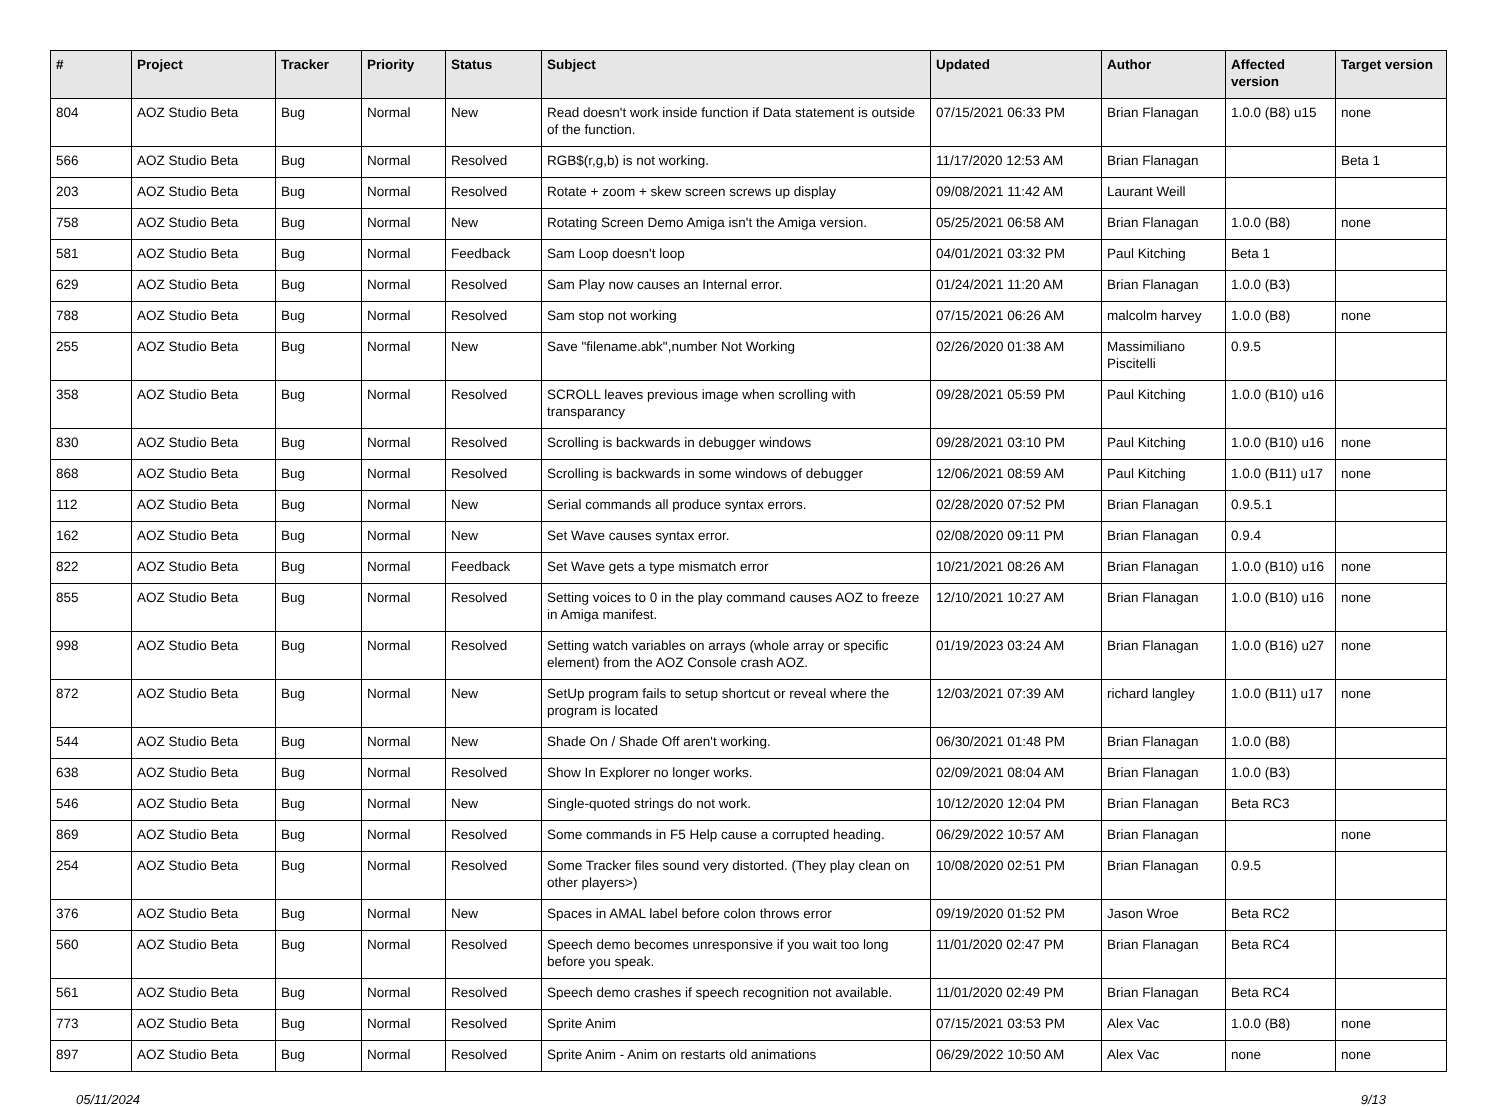| # | Project | Tracker | Priority | Status | Subject | Updated | Author | Affected version | Target version |
| --- | --- | --- | --- | --- | --- | --- | --- | --- | --- |
| 804 | AOZ Studio Beta | Bug | Normal | New | Read doesn't work inside function if Data statement is outside of the function. | 07/15/2021 06:33 PM | Brian Flanagan | 1.0.0 (B8) u15 | none |
| 566 | AOZ Studio Beta | Bug | Normal | Resolved | RGB$(r,g,b) is not working. | 11/17/2020 12:53 AM | Brian Flanagan | | Beta 1 |
| 203 | AOZ Studio Beta | Bug | Normal | Resolved | Rotate + zoom + skew screen screws up display | 09/08/2021 11:42 AM | Laurant Weill | | |
| 758 | AOZ Studio Beta | Bug | Normal | New | Rotating Screen Demo Amiga isn't the Amiga version. | 05/25/2021 06:58 AM | Brian Flanagan | 1.0.0 (B8) | none |
| 581 | AOZ Studio Beta | Bug | Normal | Feedback | Sam Loop doesn't loop | 04/01/2021 03:32 PM | Paul Kitching | Beta 1 | |
| 629 | AOZ Studio Beta | Bug | Normal | Resolved | Sam Play now causes an Internal error. | 01/24/2021 11:20 AM | Brian Flanagan | 1.0.0 (B3) | |
| 788 | AOZ Studio Beta | Bug | Normal | Resolved | Sam stop not working | 07/15/2021 06:26 AM | malcolm harvey | 1.0.0 (B8) | none |
| 255 | AOZ Studio Beta | Bug | Normal | New | Save "filename.abk",number Not Working | 02/26/2020 01:38 AM | Massimiliano Piscitelli | 0.9.5 | |
| 358 | AOZ Studio Beta | Bug | Normal | Resolved | SCROLL leaves previous image when scrolling with transparancy | 09/28/2021 05:59 PM | Paul Kitching | 1.0.0 (B10) u16 | |
| 830 | AOZ Studio Beta | Bug | Normal | Resolved | Scrolling is backwards in debugger windows | 09/28/2021 03:10 PM | Paul Kitching | 1.0.0 (B10) u16 | none |
| 868 | AOZ Studio Beta | Bug | Normal | Resolved | Scrolling is backwards in some windows of debugger | 12/06/2021 08:59 AM | Paul Kitching | 1.0.0 (B11) u17 | none |
| 112 | AOZ Studio Beta | Bug | Normal | New | Serial commands all produce syntax errors. | 02/28/2020 07:52 PM | Brian Flanagan | 0.9.5.1 | |
| 162 | AOZ Studio Beta | Bug | Normal | New | Set Wave causes syntax error. | 02/08/2020 09:11 PM | Brian Flanagan | 0.9.4 | |
| 822 | AOZ Studio Beta | Bug | Normal | Feedback | Set Wave gets a type mismatch error | 10/21/2021 08:26 AM | Brian Flanagan | 1.0.0 (B10) u16 | none |
| 855 | AOZ Studio Beta | Bug | Normal | Resolved | Setting voices to 0 in the play command causes AOZ to freeze in Amiga manifest. | 12/10/2021 10:27 AM | Brian Flanagan | 1.0.0 (B10) u16 | none |
| 998 | AOZ Studio Beta | Bug | Normal | Resolved | Setting watch variables on arrays (whole array or specific element) from the AOZ Console crash AOZ. | 01/19/2023 03:24 AM | Brian Flanagan | 1.0.0 (B16) u27 | none |
| 872 | AOZ Studio Beta | Bug | Normal | New | SetUp program fails to setup shortcut or reveal where the program is located | 12/03/2021 07:39 AM | richard langley | 1.0.0 (B11) u17 | none |
| 544 | AOZ Studio Beta | Bug | Normal | New | Shade On / Shade Off aren't working. | 06/30/2021 01:48 PM | Brian Flanagan | 1.0.0 (B8) | |
| 638 | AOZ Studio Beta | Bug | Normal | Resolved | Show In Explorer no longer works. | 02/09/2021 08:04 AM | Brian Flanagan | 1.0.0 (B3) | |
| 546 | AOZ Studio Beta | Bug | Normal | New | Single-quoted strings do not work. | 10/12/2020 12:04 PM | Brian Flanagan | Beta RC3 | |
| 869 | AOZ Studio Beta | Bug | Normal | Resolved | Some commands in F5 Help cause a corrupted heading. | 06/29/2022 10:57 AM | Brian Flanagan | | none |
| 254 | AOZ Studio Beta | Bug | Normal | Resolved | Some Tracker files sound very distorted. (They play clean on other players>) | 10/08/2020 02:51 PM | Brian Flanagan | 0.9.5 | |
| 376 | AOZ Studio Beta | Bug | Normal | New | Spaces in AMAL label before colon throws error | 09/19/2020 01:52 PM | Jason Wroe | Beta RC2 | |
| 560 | AOZ Studio Beta | Bug | Normal | Resolved | Speech demo becomes unresponsive if you wait too long before you speak. | 11/01/2020 02:47 PM | Brian Flanagan | Beta RC4 | |
| 561 | AOZ Studio Beta | Bug | Normal | Resolved | Speech demo crashes if speech recognition not available. | 11/01/2020 02:49 PM | Brian Flanagan | Beta RC4 | |
| 773 | AOZ Studio Beta | Bug | Normal | Resolved | Sprite Anim | 07/15/2021 03:53 PM | Alex Vac | 1.0.0 (B8) | none |
| 897 | AOZ Studio Beta | Bug | Normal | Resolved | Sprite Anim - Anim on restarts old animations | 06/29/2022 10:50 AM | Alex Vac | none | none |
05/11/2024 9/13